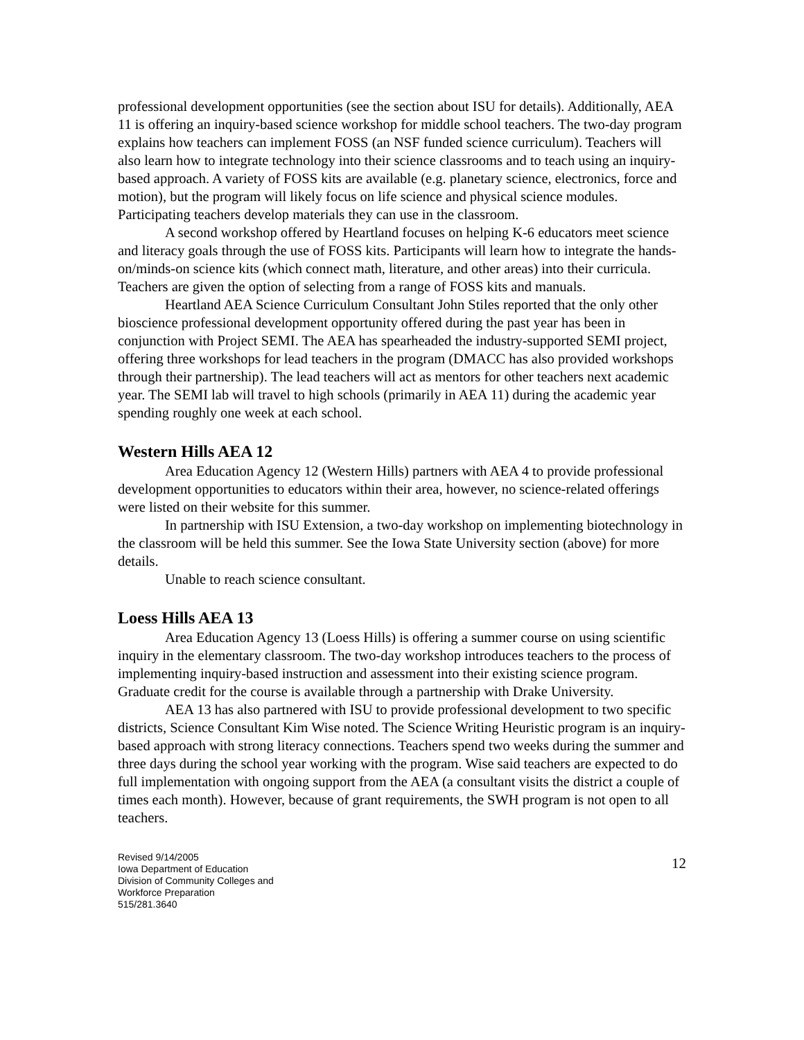professional development opportunities (see the section about ISU for details). Additionally, AEA 11 is offering an inquiry-based science workshop for middle school teachers. The two-day program explains how teachers can implement FOSS (an NSF funded science curriculum). Teachers will also learn how to integrate technology into their science classrooms and to teach using an inquiry-based approach. A variety of FOSS kits are available (e.g. planetary science, electronics, force and motion), but the program will likely focus on life science and physical science modules. Participating teachers develop materials they can use in the classroom.
A second workshop offered by Heartland focuses on helping K-6 educators meet science and literacy goals through the use of FOSS kits. Participants will learn how to integrate the hands-on/minds-on science kits (which connect math, literature, and other areas) into their curricula. Teachers are given the option of selecting from a range of FOSS kits and manuals.
Heartland AEA Science Curriculum Consultant John Stiles reported that the only other bioscience professional development opportunity offered during the past year has been in conjunction with Project SEMI. The AEA has spearheaded the industry-supported SEMI project, offering three workshops for lead teachers in the program (DMACC has also provided workshops through their partnership). The lead teachers will act as mentors for other teachers next academic year. The SEMI lab will travel to high schools (primarily in AEA 11) during the academic year spending roughly one week at each school.
Western Hills AEA 12
Area Education Agency 12 (Western Hills) partners with AEA 4 to provide professional development opportunities to educators within their area, however, no science-related offerings were listed on their website for this summer.
In partnership with ISU Extension, a two-day workshop on implementing biotechnology in the classroom will be held this summer. See the Iowa State University section (above) for more details.
Unable to reach science consultant.
Loess Hills AEA 13
Area Education Agency 13 (Loess Hills) is offering a summer course on using scientific inquiry in the elementary classroom. The two-day workshop introduces teachers to the process of implementing inquiry-based instruction and assessment into their existing science program. Graduate credit for the course is available through a partnership with Drake University.
AEA 13 has also partnered with ISU to provide professional development to two specific districts, Science Consultant Kim Wise noted. The Science Writing Heuristic program is an inquiry-based approach with strong literacy connections. Teachers spend two weeks during the summer and three days during the school year working with the program. Wise said teachers are expected to do full implementation with ongoing support from the AEA (a consultant visits the district a couple of times each month). However, because of grant requirements, the SWH program is not open to all teachers.
Revised 9/14/2005
Iowa Department of Education
Division of Community Colleges and
Workforce Preparation
515/281.3640
12